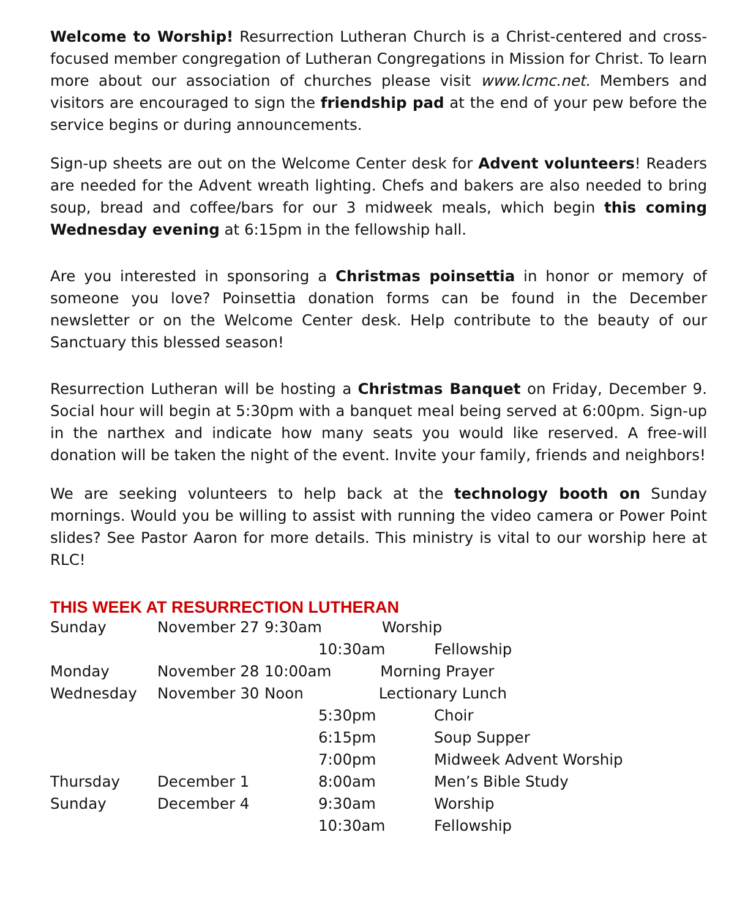Welcome to Worship! Resurrection Lutheran Church is a Christ-centered and cross-focused member congregation of Lutheran Congregations in Mission for Christ. To learn more about our association of churches please visit www.lcmc.net. Members and visitors are encouraged to sign the friendship pad at the end of your pew before the service begins or during announcements.
Sign-up sheets are out on the Welcome Center desk for Advent volunteers! Readers are needed for the Advent wreath lighting. Chefs and bakers are also needed to bring soup, bread and coffee/bars for our 3 midweek meals, which begin this coming Wednesday evening at 6:15pm in the fellowship hall.
Are you interested in sponsoring a Christmas poinsettia in honor or memory of someone you love? Poinsettia donation forms can be found in the December newsletter or on the Welcome Center desk. Help contribute to the beauty of our Sanctuary this blessed season!
Resurrection Lutheran will be hosting a Christmas Banquet on Friday, December 9. Social hour will begin at 5:30pm with a banquet meal being served at 6:00pm. Sign-up in the narthex and indicate how many seats you would like reserved. A free-will donation will be taken the night of the event. Invite your family, friends and neighbors!
We are seeking volunteers to help back at the technology booth on Sunday mornings. Would you be willing to assist with running the video camera or Power Point slides? See Pastor Aaron for more details. This ministry is vital to our worship here at RLC!
THIS WEEK AT RESURRECTION LUTHERAN
| Sunday | November 27 | 9:30am Worship | |
| | | | 10:30am Fellowship |
| Monday | November 28 | 10:00am Morning Prayer | |
| Wednesday | November 30 | Noon Lectionary Lunch | |
| | | | 5:30pm Choir |
| | | | 6:15pm Soup Supper |
| | | | 7:00pm Midweek Advent Worship |
| Thursday | December 1 | | 8:00am Men’s Bible Study |
| Sunday | December 4 | | 9:30am Worship |
| | | | 10:30am Fellowship |